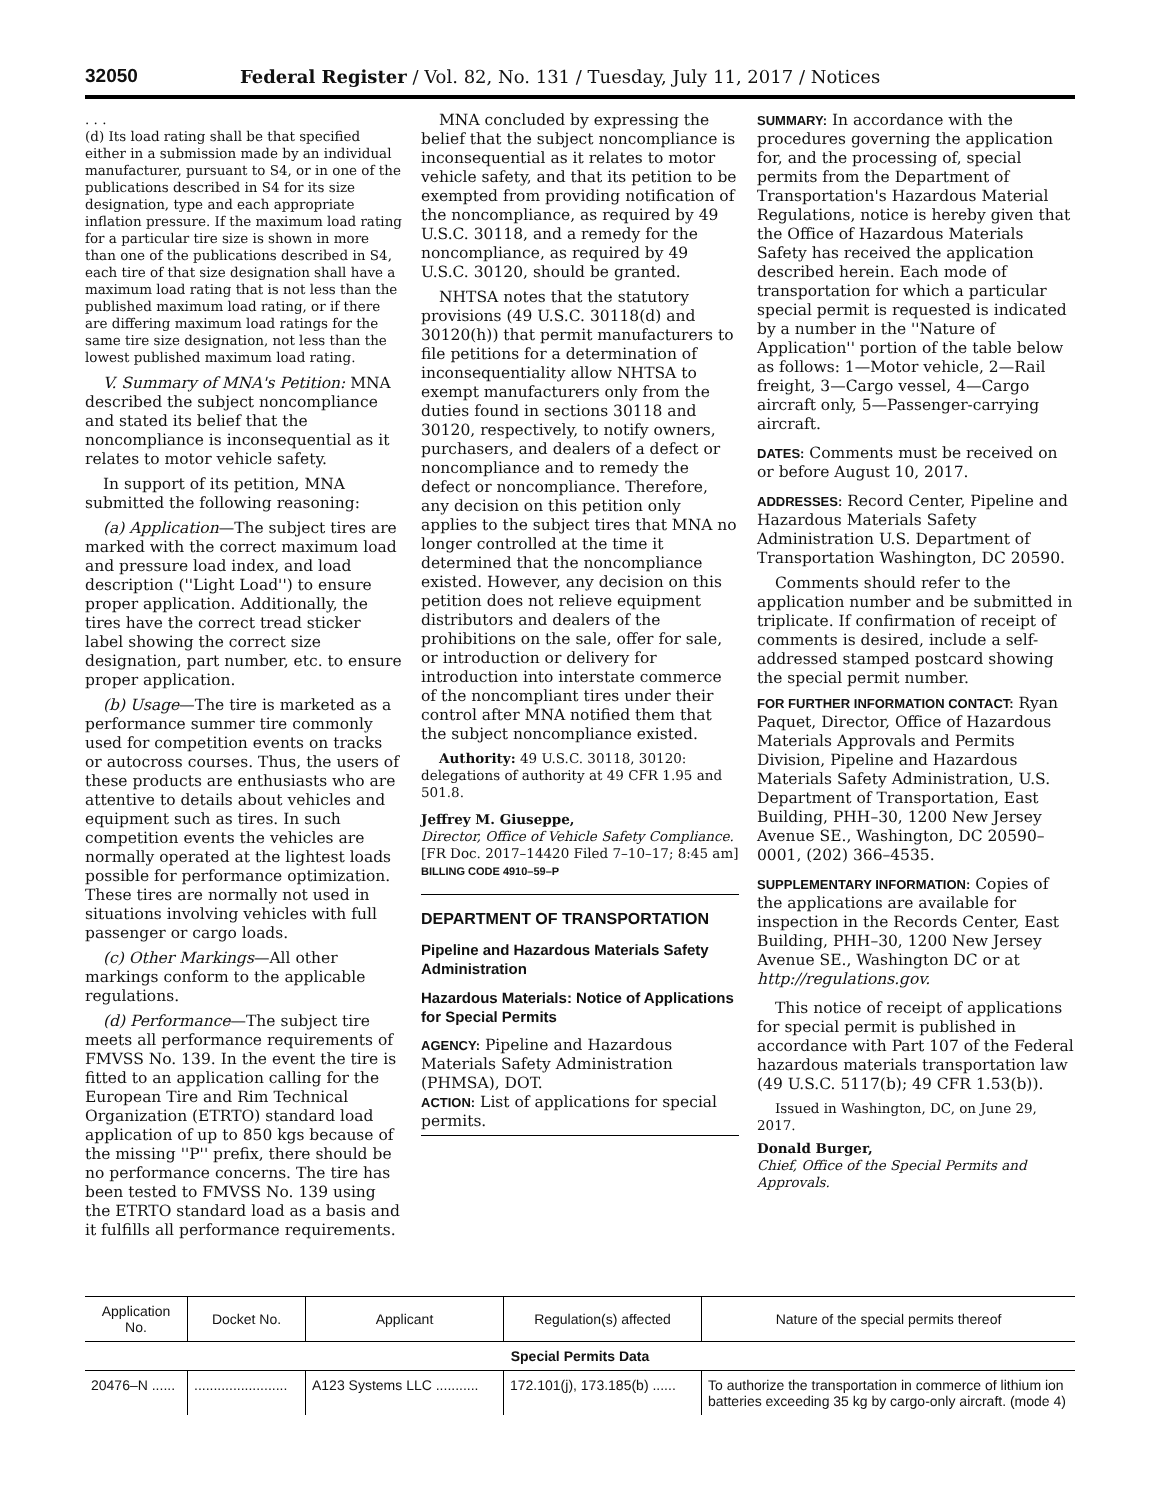32050 Federal Register / Vol. 82, No. 131 / Tuesday, July 11, 2017 / Notices
. . .
(d) Its load rating shall be that specified either in a submission made by an individual manufacturer, pursuant to S4, or in one of the publications described in S4 for its size designation, type and each appropriate inflation pressure. If the maximum load rating for a particular tire size is shown in more than one of the publications described in S4, each tire of that size designation shall have a maximum load rating that is not less than the published maximum load rating, or if there are differing maximum load ratings for the same tire size designation, not less than the lowest published maximum load rating.
V. Summary of MNA's Petition: MNA described the subject noncompliance and stated its belief that the noncompliance is inconsequential as it relates to motor vehicle safety.
In support of its petition, MNA submitted the following reasoning:
(a) Application—The subject tires are marked with the correct maximum load and pressure load index, and load description (''Light Load'') to ensure proper application. Additionally, the tires have the correct tread sticker label showing the correct size designation, part number, etc. to ensure proper application.
(b) Usage—The tire is marketed as a performance summer tire commonly used for competition events on tracks or autocross courses. Thus, the users of these products are enthusiasts who are attentive to details about vehicles and equipment such as tires. In such competition events the vehicles are normally operated at the lightest loads possible for performance optimization. These tires are normally not used in situations involving vehicles with full passenger or cargo loads.
(c) Other Markings—All other markings conform to the applicable regulations.
(d) Performance—The subject tire meets all performance requirements of FMVSS No. 139. In the event the tire is fitted to an application calling for the European Tire and Rim Technical Organization (ETRTO) standard load application of up to 850 kgs because of the missing ''P'' prefix, there should be no performance concerns. The tire has been tested to FMVSS No. 139 using the ETRTO standard load as a basis and it fulfills all performance requirements.
MNA concluded by expressing the belief that the subject noncompliance is inconsequential as it relates to motor vehicle safety, and that its petition to be exempted from providing notification of the noncompliance, as required by 49 U.S.C. 30118, and a remedy for the noncompliance, as required by 49 U.S.C. 30120, should be granted.
NHTSA notes that the statutory provisions (49 U.S.C. 30118(d) and 30120(h)) that permit manufacturers to file petitions for a determination of inconsequentiality allow NHTSA to exempt manufacturers only from the duties found in sections 30118 and 30120, respectively, to notify owners, purchasers, and dealers of a defect or noncompliance and to remedy the defect or noncompliance. Therefore, any decision on this petition only applies to the subject tires that MNA no longer controlled at the time it determined that the noncompliance existed. However, any decision on this petition does not relieve equipment distributors and dealers of the prohibitions on the sale, offer for sale, or introduction or delivery for introduction into interstate commerce of the noncompliant tires under their control after MNA notified them that the subject noncompliance existed.
Authority: 49 U.S.C. 30118, 30120: delegations of authority at 49 CFR 1.95 and 501.8.
Jeffrey M. Giuseppe,
Director, Office of Vehicle Safety Compliance.
[FR Doc. 2017–14420 Filed 7–10–17; 8:45 am]
BILLING CODE 4910–59–P
DEPARTMENT OF TRANSPORTATION
Pipeline and Hazardous Materials Safety Administration
Hazardous Materials: Notice of Applications for Special Permits
AGENCY: Pipeline and Hazardous Materials Safety Administration (PHMSA), DOT.
ACTION: List of applications for special permits.
SUMMARY: In accordance with the procedures governing the application for, and the processing of, special permits from the Department of Transportation's Hazardous Material Regulations, notice is hereby given that the Office of Hazardous Materials Safety has received the application described herein. Each mode of transportation for which a particular special permit is requested is indicated by a number in the ''Nature of Application'' portion of the table below as follows: 1—Motor vehicle, 2—Rail freight, 3—Cargo vessel, 4—Cargo aircraft only, 5—Passenger-carrying aircraft.
DATES: Comments must be received on or before August 10, 2017.
ADDRESSES: Record Center, Pipeline and Hazardous Materials Safety Administration U.S. Department of Transportation Washington, DC 20590.
Comments should refer to the application number and be submitted in triplicate. If confirmation of receipt of comments is desired, include a self-addressed stamped postcard showing the special permit number.
FOR FURTHER INFORMATION CONTACT: Ryan Paquet, Director, Office of Hazardous Materials Approvals and Permits Division, Pipeline and Hazardous Materials Safety Administration, U.S. Department of Transportation, East Building, PHH–30, 1200 New Jersey Avenue SE., Washington, DC 20590–0001, (202) 366–4535.
SUPPLEMENTARY INFORMATION: Copies of the applications are available for inspection in the Records Center, East Building, PHH–30, 1200 New Jersey Avenue SE., Washington DC or at http://regulations.gov.
This notice of receipt of applications for special permit is published in accordance with Part 107 of the Federal hazardous materials transportation law (49 U.S.C. 5117(b); 49 CFR 1.53(b)).
Issued in Washington, DC, on June 29, 2017.
Donald Burger,
Chief, Office of the Special Permits and Approvals.
| Application No. | Docket No. | Applicant | Regulation(s) affected | Nature of the special permits thereof |
| --- | --- | --- | --- | --- |
| Special Permits Data | | | | |
| 20476–N ...... | ........................ | A123 Systems LLC ........... | 172.101(j), 173.185(b) ...... | To authorize the transportation in commerce of lithium ion batteries exceeding 35 kg by cargo-only aircraft. (mode 4) |